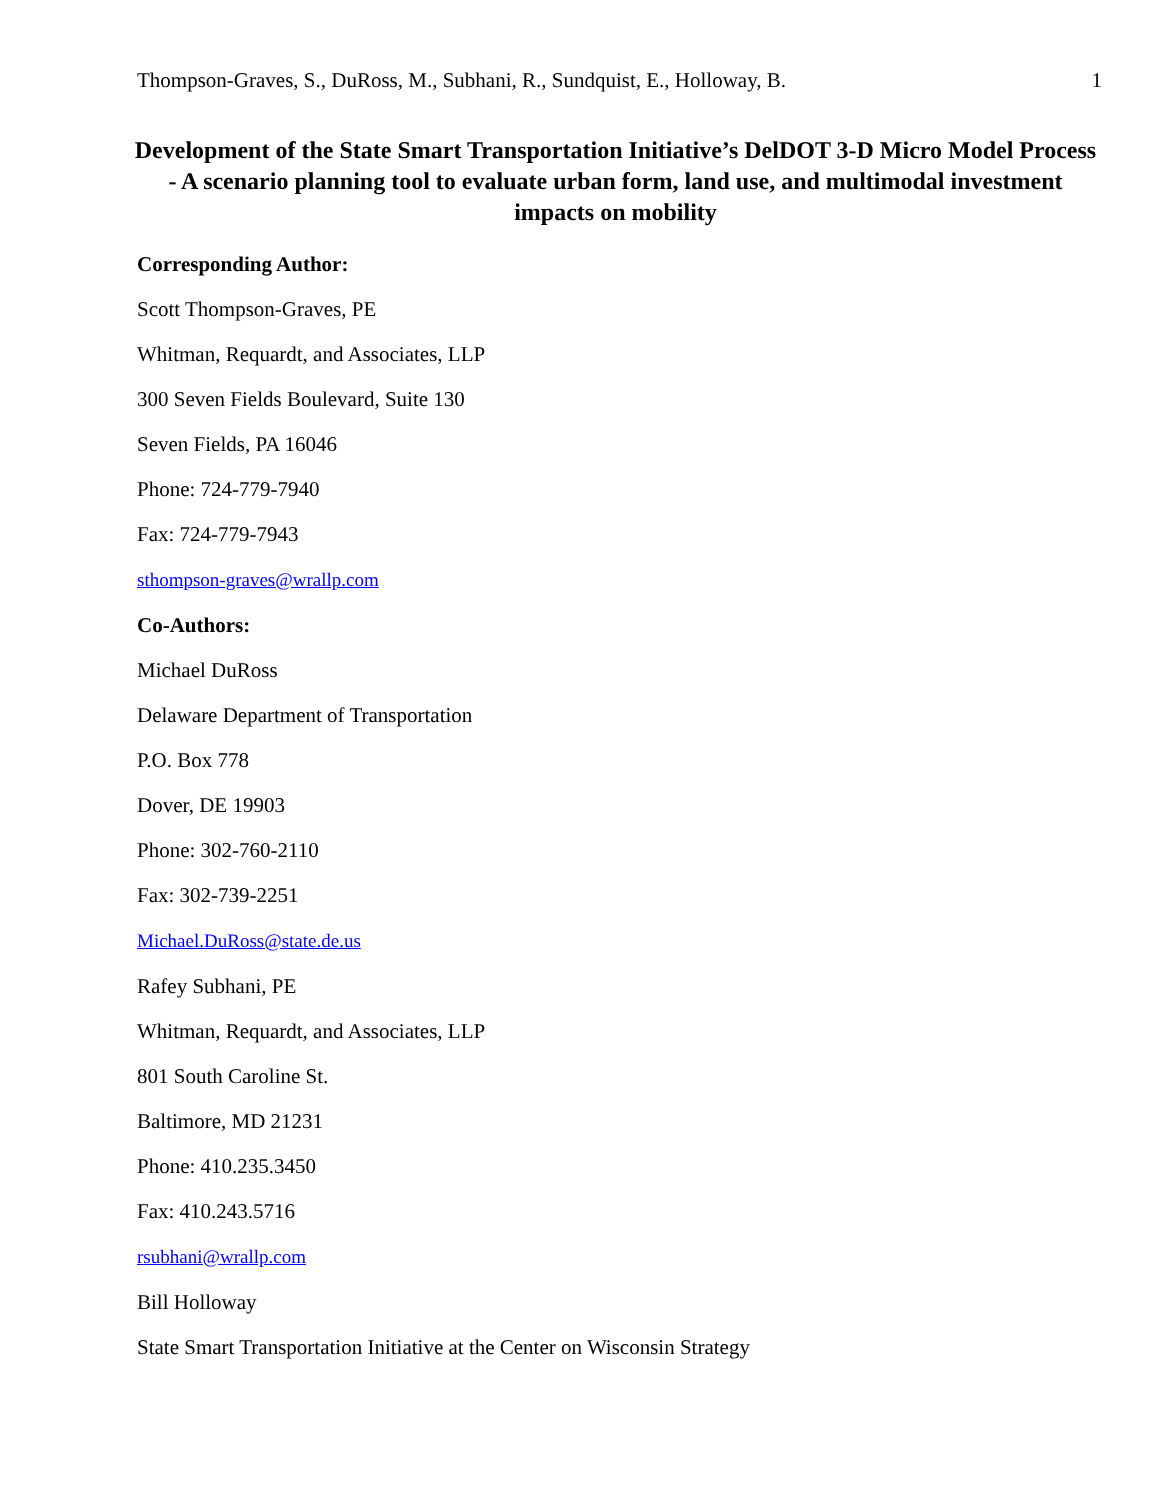Thompson-Graves, S., DuRoss, M., Subhani, R., Sundquist, E., Holloway, B. 1
Development of the State Smart Transportation Initiative’s DelDOT 3-D Micro Model Process - A scenario planning tool to evaluate urban form, land use, and multimodal investment impacts on mobility
Corresponding Author:
Scott Thompson-Graves, PE
Whitman, Requardt, and Associates, LLP
300 Seven Fields Boulevard, Suite 130
Seven Fields, PA 16046
Phone: 724-779-7940
Fax: 724-779-7943
sthompson-graves@wrallp.com
Co-Authors:
Michael DuRoss
Delaware Department of Transportation
P.O. Box 778
Dover, DE 19903
Phone: 302-760-2110
Fax: 302-739-2251
Michael.DuRoss@state.de.us
Rafey Subhani, PE
Whitman, Requardt, and Associates, LLP
801 South Caroline St.
Baltimore, MD 21231
Phone: 410.235.3450
Fax: 410.243.5716
rsubhani@wrallp.com
Bill Holloway
State Smart Transportation Initiative at the Center on Wisconsin Strategy